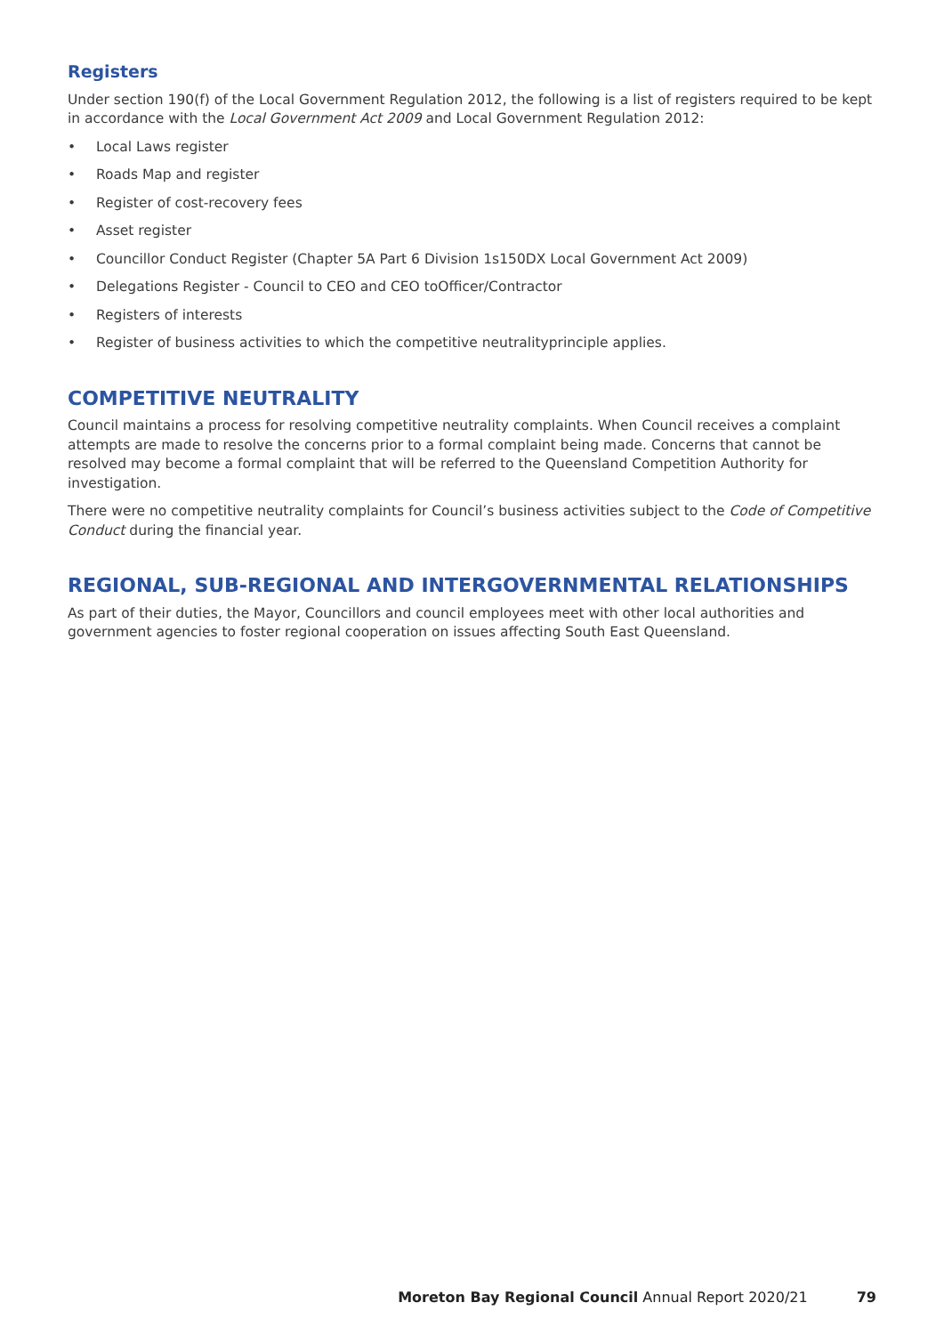Registers
Under section 190(f) of the Local Government Regulation 2012, the following is a list of registers required to be kept in accordance with the Local Government Act 2009 and Local Government Regulation 2012:
• Local Laws register
• Roads Map and register
• Register of cost-recovery fees
• Asset register
• Councillor Conduct Register (Chapter 5A Part 6 Division 1s150DX Local Government Act 2009)
• Delegations Register - Council to CEO and CEO toOfficer/Contractor
• Registers of interests
• Register of business activities to which the competitive neutralityprinciple applies.
COMPETITIVE NEUTRALITY
Council maintains a process for resolving competitive neutrality complaints. When Council receives a complaint attempts are made to resolve the concerns prior to a formal complaint being made. Concerns that cannot be resolved may become a formal complaint that will be referred to the Queensland Competition Authority for investigation.
There were no competitive neutrality complaints for Council’s business activities subject to the Code of Competitive Conduct during the financial year.
REGIONAL, SUB-REGIONAL AND INTERGOVERNMENTAL RELATIONSHIPS
As part of their duties, the Mayor, Councillors and council employees meet with other local authorities and government agencies to foster regional cooperation on issues affecting South East Queensland.
Moreton Bay Regional Council Annual Report 2020/21 79